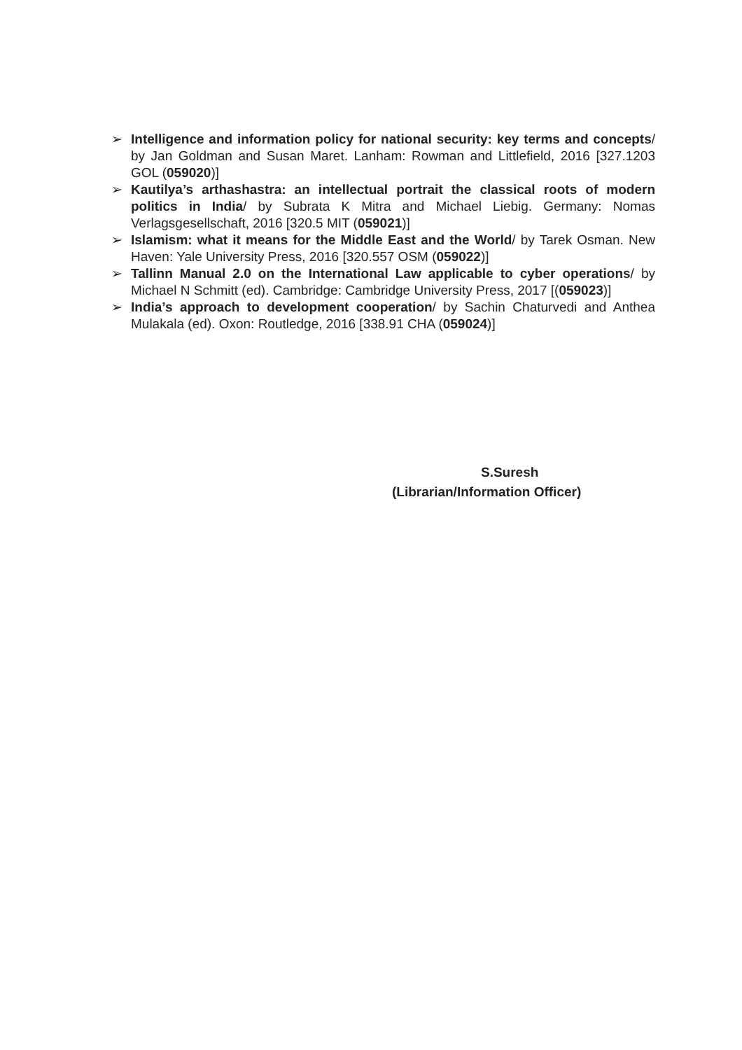➢ Intelligence and information policy for national security: key terms and concepts/ by Jan Goldman and Susan Maret. Lanham: Rowman and Littlefield, 2016 [327.1203 GOL (059020)]
➢ Kautilya’s arthashastra: an intellectual portrait the classical roots of modern politics in India/ by Subrata K Mitra and Michael Liebig. Germany: Nomas Verlagsgesellschaft, 2016 [320.5 MIT (059021)]
➢ Islamism: what it means for the Middle East and the World/ by Tarek Osman. New Haven: Yale University Press, 2016 [320.557 OSM (059022)]
➢ Tallinn Manual 2.0 on the International Law applicable to cyber operations/ by Michael N Schmitt (ed). Cambridge: Cambridge University Press, 2017 [(059023)]
➢ India’s approach to development cooperation/ by Sachin Chaturvedi and Anthea Mulakala (ed). Oxon: Routledge, 2016 [338.91 CHA (059024)]
S.Suresh
(Librarian/Information Officer)